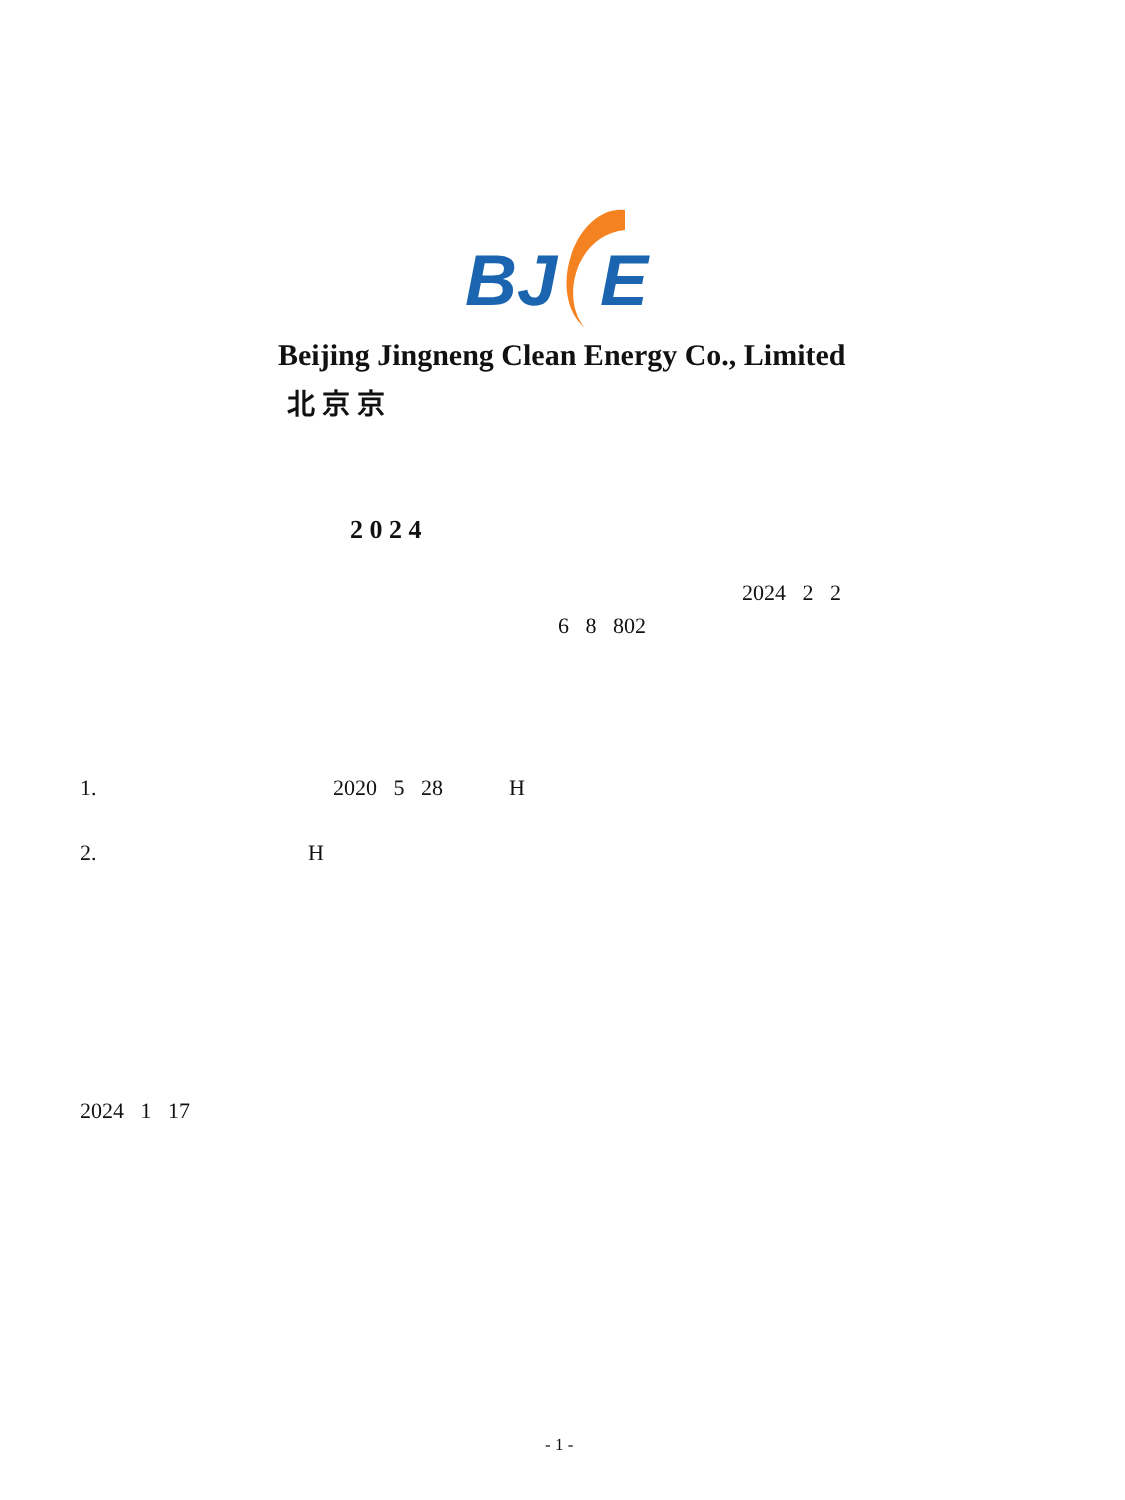BJ
E
Beijing Jingneng Clean Energy Co., Limited
北 京 京
2 0 2 4
2024 2 2
6 8 802
1. 2020 5 28 H
2. H
2024 1 17
- 1 -